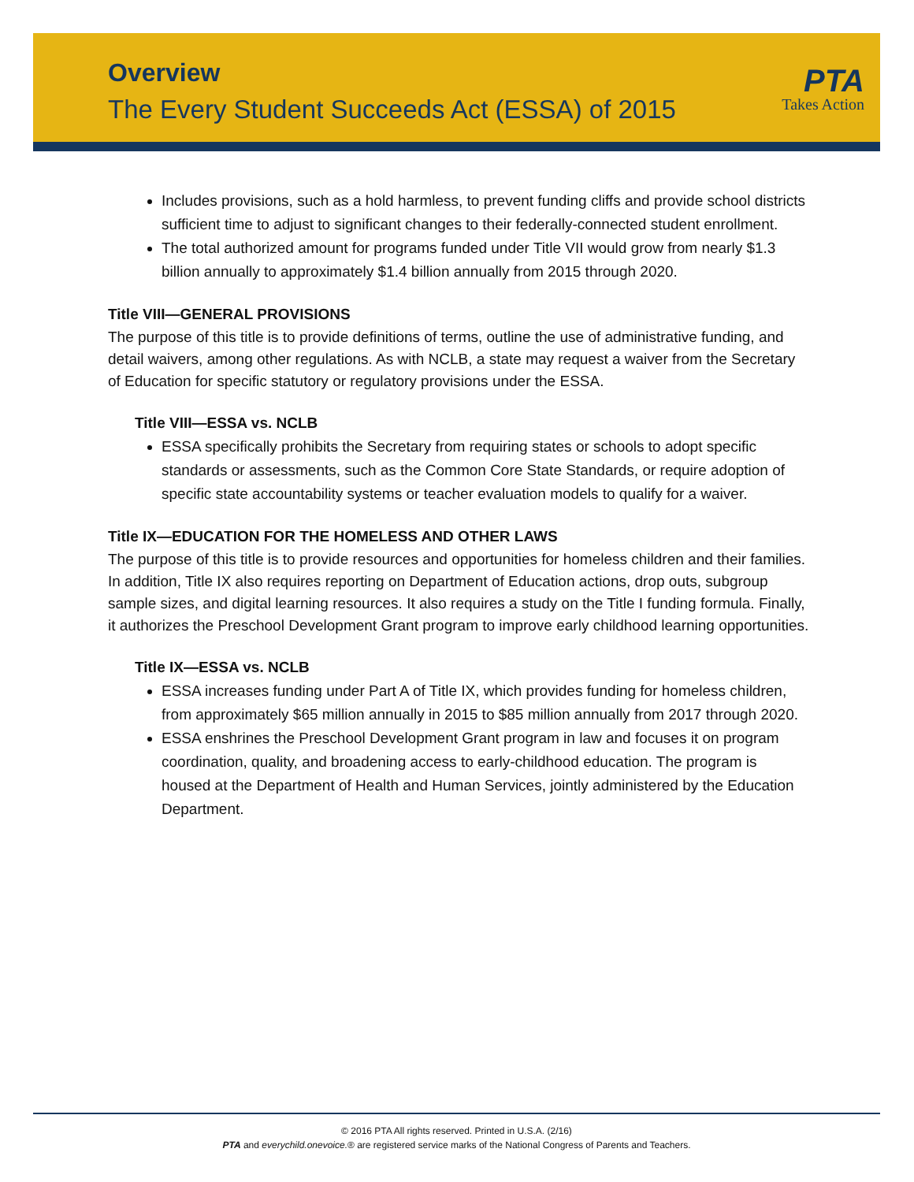Overview
The Every Student Succeeds Act (ESSA) of 2015
PTA
Takes Action
Includes provisions, such as a hold harmless, to prevent funding cliffs and provide school districts sufficient time to adjust to significant changes to their federally-connected student enrollment.
The total authorized amount for programs funded under Title VII would grow from nearly $1.3 billion annually to approximately $1.4 billion annually from 2015 through 2020.
Title VIII—GENERAL PROVISIONS
The purpose of this title is to provide definitions of terms, outline the use of administrative funding, and detail waivers, among other regulations. As with NCLB, a state may request a waiver from the Secretary of Education for specific statutory or regulatory provisions under the ESSA.
Title VIII—ESSA vs. NCLB
ESSA specifically prohibits the Secretary from requiring states or schools to adopt specific standards or assessments, such as the Common Core State Standards, or require adoption of specific state accountability systems or teacher evaluation models to qualify for a waiver.
Title IX—EDUCATION FOR THE HOMELESS AND OTHER LAWS
The purpose of this title is to provide resources and opportunities for homeless children and their families. In addition, Title IX also requires reporting on Department of Education actions, drop outs, subgroup sample sizes, and digital learning resources. It also requires a study on the Title I funding formula. Finally, it authorizes the Preschool Development Grant program to improve early childhood learning opportunities.
Title IX—ESSA vs. NCLB
ESSA increases funding under Part A of Title IX, which provides funding for homeless children, from approximately $65 million annually in 2015 to $85 million annually from 2017 through 2020.
ESSA enshrines the Preschool Development Grant program in law and focuses it on program coordination, quality, and broadening access to early-childhood education. The program is housed at the Department of Health and Human Services, jointly administered by the Education Department.
© 2016 PTA All rights reserved. Printed in U.S.A. (2/16)
PTA and everychild.onevoice.® are registered service marks of the National Congress of Parents and Teachers.